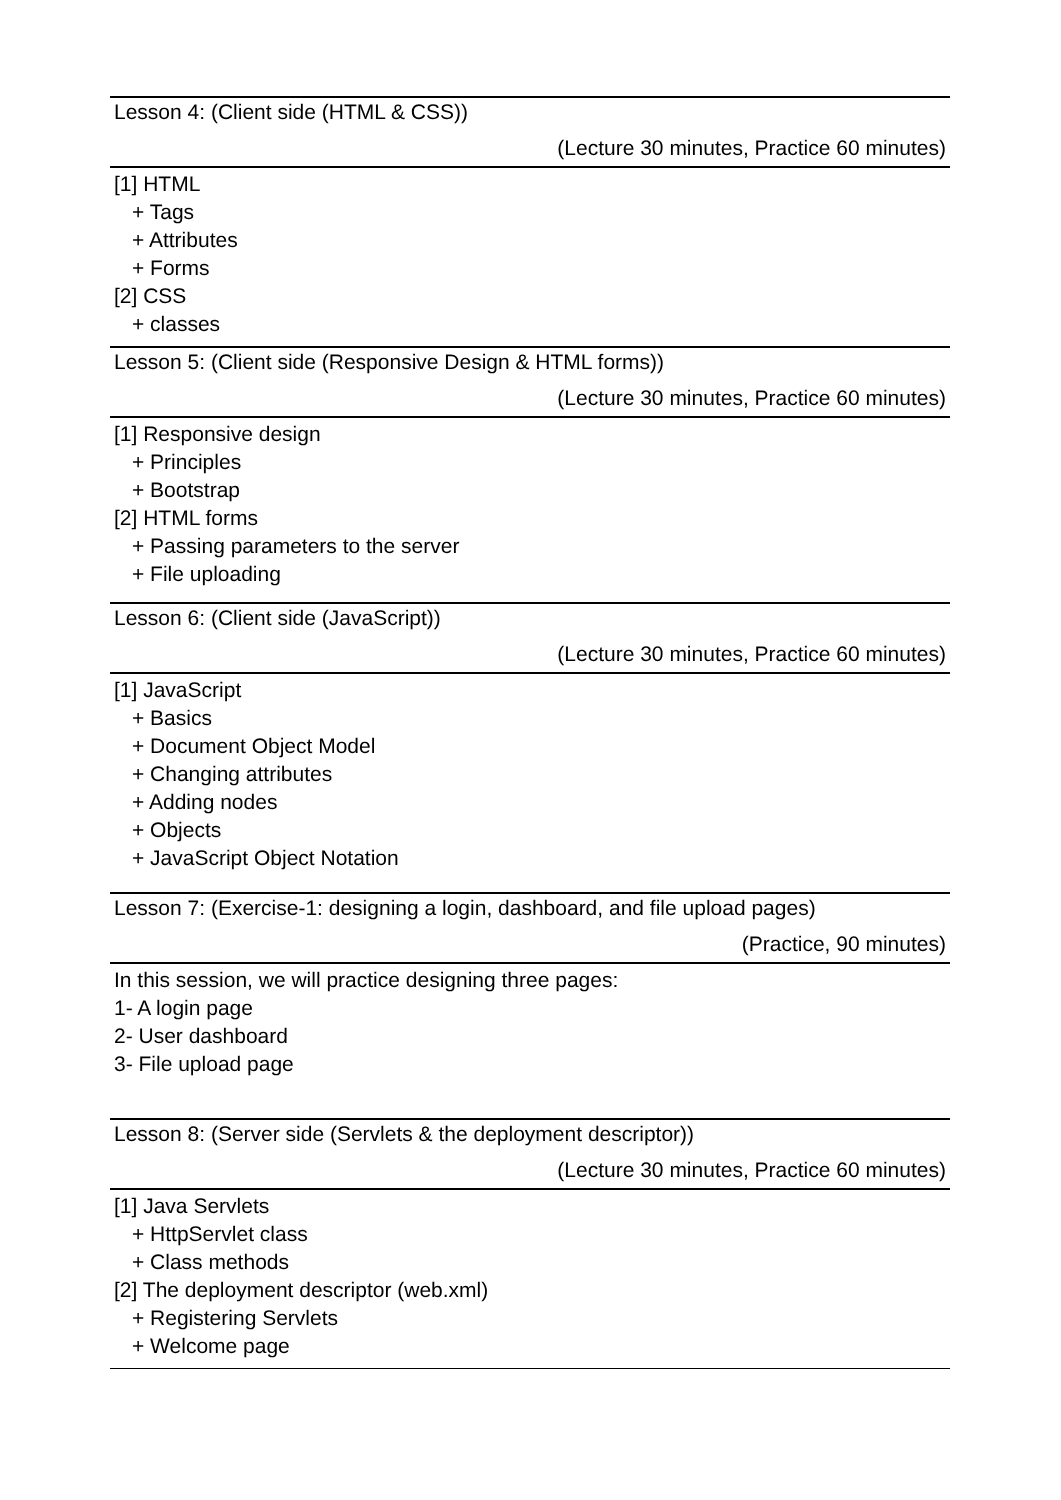Lesson 4: (Client side (HTML & CSS))
(Lecture 30 minutes, Practice 60 minutes)
[1] HTML
+ Tags
+ Attributes
+ Forms
[2] CSS
+ classes
Lesson 5: (Client side (Responsive Design & HTML forms))
(Lecture 30 minutes, Practice 60 minutes)
[1] Responsive design
+ Principles
+ Bootstrap
[2] HTML forms
+ Passing parameters to the server
+ File uploading
Lesson 6: (Client side (JavaScript))
(Lecture 30 minutes, Practice 60 minutes)
[1] JavaScript
+ Basics
+ Document Object Model
+ Changing attributes
+ Adding nodes
+ Objects
+ JavaScript Object Notation
Lesson 7: (Exercise-1: designing a login, dashboard, and file upload pages)
(Practice, 90 minutes)
In this session, we will practice designing three pages:
1- A login page
2- User dashboard
3- File upload page
Lesson 8: (Server side (Servlets & the deployment descriptor))
(Lecture 30 minutes, Practice 60 minutes)
[1] Java Servlets
+ HttpServlet class
+ Class methods
[2] The deployment descriptor (web.xml)
+ Registering Servlets
+ Welcome page